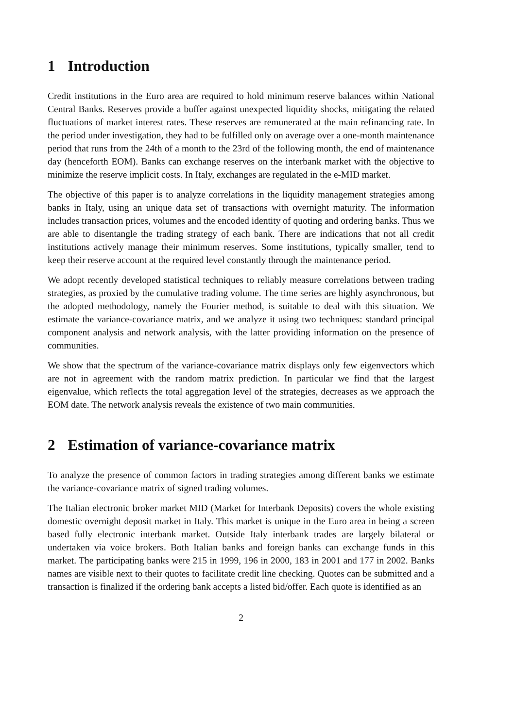1 Introduction
Credit institutions in the Euro area are required to hold minimum reserve balances within National Central Banks. Reserves provide a buffer against unexpected liquidity shocks, mitigating the related fluctuations of market interest rates. These reserves are remunerated at the main refinancing rate. In the period under investigation, they had to be fulfilled only on average over a one-month maintenance period that runs from the 24th of a month to the 23rd of the following month, the end of maintenance day (henceforth EOM). Banks can exchange reserves on the interbank market with the objective to minimize the reserve implicit costs. In Italy, exchanges are regulated in the e-MID market.
The objective of this paper is to analyze correlations in the liquidity management strategies among banks in Italy, using an unique data set of transactions with overnight maturity. The information includes transaction prices, volumes and the encoded identity of quoting and ordering banks. Thus we are able to disentangle the trading strategy of each bank. There are indications that not all credit institutions actively manage their minimum reserves. Some institutions, typically smaller, tend to keep their reserve account at the required level constantly through the maintenance period.
We adopt recently developed statistical techniques to reliably measure correlations between trading strategies, as proxied by the cumulative trading volume. The time series are highly asynchronous, but the adopted methodology, namely the Fourier method, is suitable to deal with this situation. We estimate the variance-covariance matrix, and we analyze it using two techniques: standard principal component analysis and network analysis, with the latter providing information on the presence of communities.
We show that the spectrum of the variance-covariance matrix displays only few eigenvectors which are not in agreement with the random matrix prediction. In particular we find that the largest eigenvalue, which reflects the total aggregation level of the strategies, decreases as we approach the EOM date. The network analysis reveals the existence of two main communities.
2 Estimation of variance-covariance matrix
To analyze the presence of common factors in trading strategies among different banks we estimate the variance-covariance matrix of signed trading volumes.
The Italian electronic broker market MID (Market for Interbank Deposits) covers the whole existing domestic overnight deposit market in Italy. This market is unique in the Euro area in being a screen based fully electronic interbank market. Outside Italy interbank trades are largely bilateral or undertaken via voice brokers. Both Italian banks and foreign banks can exchange funds in this market. The participating banks were 215 in 1999, 196 in 2000, 183 in 2001 and 177 in 2002. Banks names are visible next to their quotes to facilitate credit line checking. Quotes can be submitted and a transaction is finalized if the ordering bank accepts a listed bid/offer. Each quote is identified as an
2